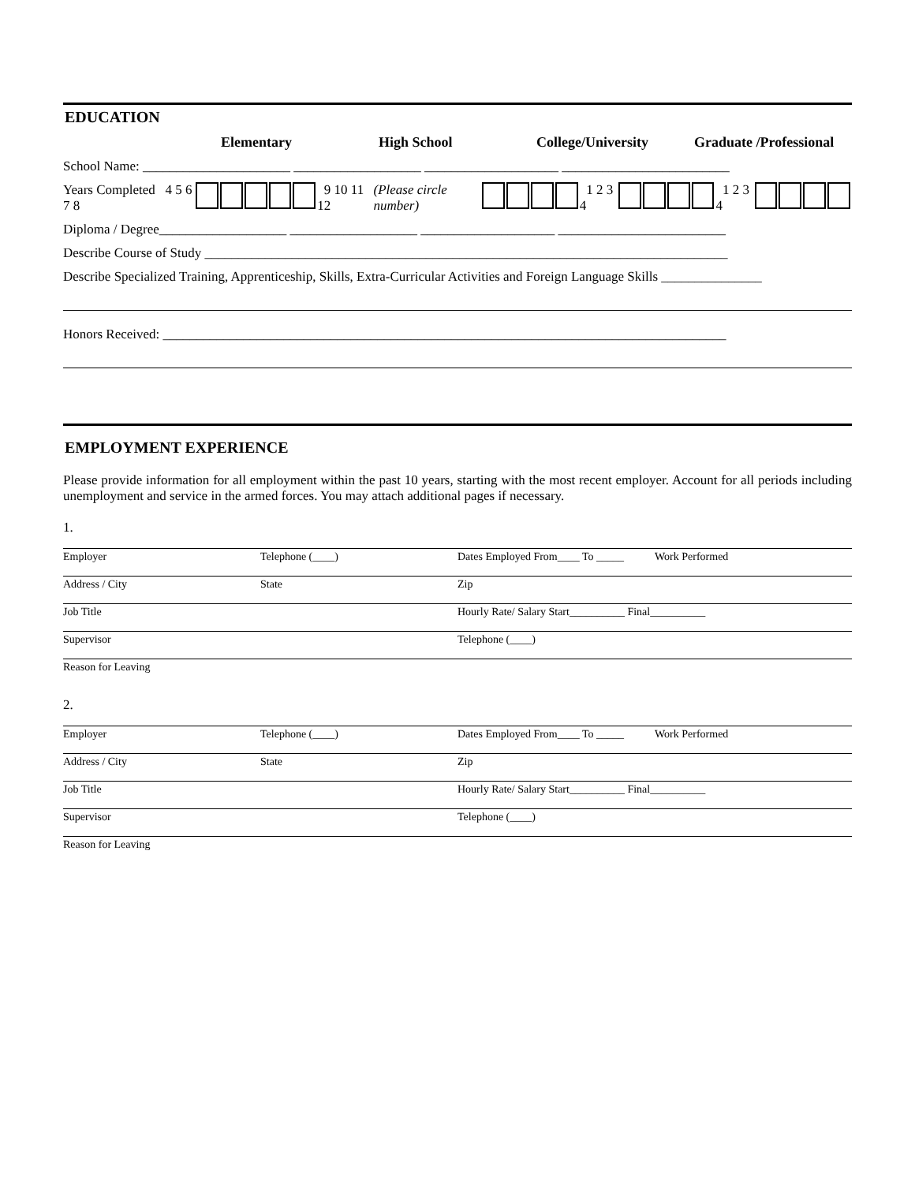EDUCATION
Elementary High School College/University Graduate /Professional
School Name: ______________________ ___________________ ____________________ _________________________
Years Completed 4 5 6 7 8 9 10 11 12 (Please circle number) 1 2 3 4 1 2 3 4
Diploma / Degree___________________ ___________________ ____________________ _________________________
Describe Course of Study ______________________________________________________________________________
Describe Specialized Training, Apprenticeship, Skills, Extra-Curricular Activities and Foreign Language Skills _______________
Honors Received: ____________________________________________________________________________________
EMPLOYMENT EXPERIENCE
Please provide information for all employment within the past 10 years, starting with the most recent employer. Account for all periods including unemployment and service in the armed forces. You may attach additional pages if necessary.
1.
Employer Telephone (____) Dates Employed From____ To _____
Work Performed
Address / City State Zip
Job Title Hourly Rate/ Salary Start__________ Final__________
Supervisor Telephone (____)
Reason for Leaving
2.
Employer Telephone (____) Dates Employed From____ To _____
Work Performed
Address / City State Zip
Job Title Hourly Rate/ Salary Start__________ Final__________
Supervisor Telephone (____)
Reason for Leaving